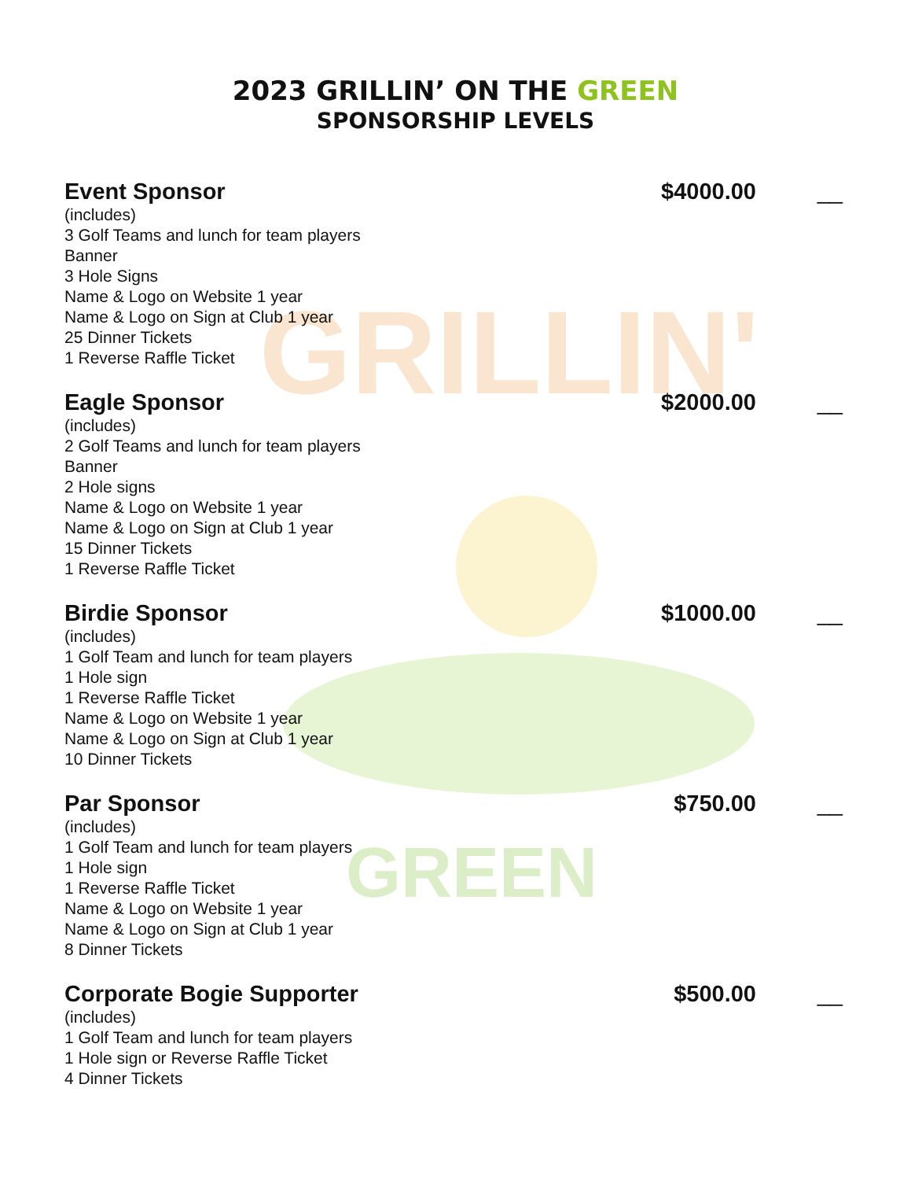GRILLIN'
GREEN
2023 GRILLIN’ ON THE GREEN
SPONSORSHIP LEVELS
Event Sponsor $4000.00 __
(includes)
3 Golf Teams and lunch for team players
Banner
3 Hole Signs
Name & Logo on Website 1 year
Name & Logo on Sign at Club 1 year
25 Dinner Tickets
1 Reverse Raffle Ticket
Eagle Sponsor $2000.00 __
(includes)
2 Golf Teams and lunch for team players
Banner
2 Hole signs
Name & Logo on Website 1 year
Name & Logo on Sign at Club 1 year
15 Dinner Tickets
1 Reverse Raffle Ticket
Birdie Sponsor $1000.00 __
(includes)
1 Golf Team and lunch for team players
1 Hole sign
1 Reverse Raffle Ticket
Name & Logo on Website 1 year
Name & Logo on Sign at Club 1 year
10 Dinner Tickets
Par Sponsor $750.00 __
(includes)
1 Golf Team and lunch for team players
1 Hole sign
1 Reverse Raffle Ticket
Name & Logo on Website 1 year
Name & Logo on Sign at Club 1 year
8 Dinner Tickets
Corporate Bogie Supporter $500.00 __
(includes)
1 Golf Team and lunch for team players
1 Hole sign or Reverse Raffle Ticket
4 Dinner Tickets